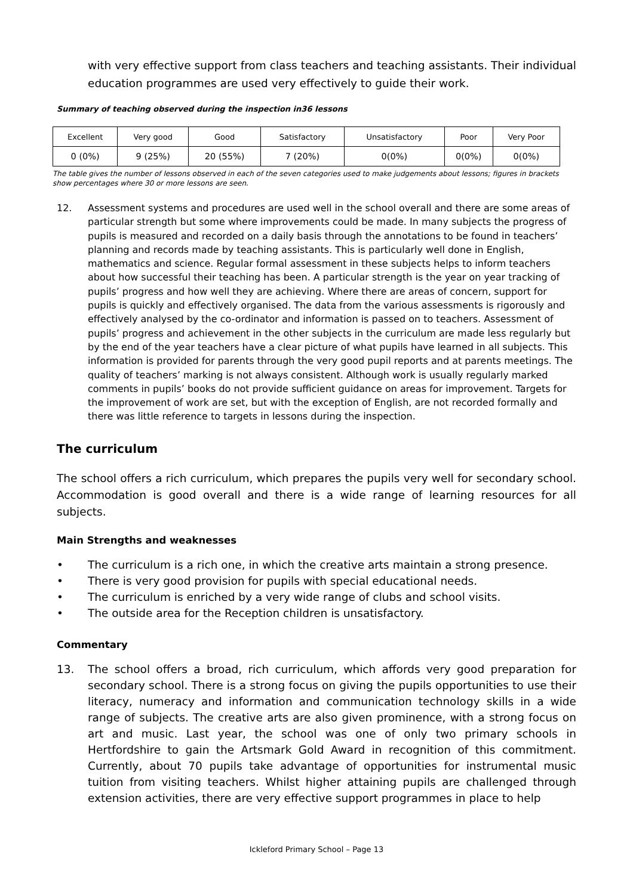with very effective support from class teachers and teaching assistants. Their individual education programmes are used very effectively to guide their work.
Summary of teaching observed during the inspection in36 lessons
| Excellent | Very good | Good | Satisfactory | Unsatisfactory | Poor | Very Poor |
| 0 (0%) | 9 (25%) | 20 (55%) | 7 (20%) | 0(0%) | 0(0%) | 0(0%) |
The table gives the number of lessons observed in each of the seven categories used to make judgements about lessons; figures in brackets show percentages where 30 or more lessons are seen.
12. Assessment systems and procedures are used well in the school overall and there are some areas of particular strength but some where improvements could be made. In many subjects the progress of pupils is measured and recorded on a daily basis through the annotations to be found in teachers’ planning and records made by teaching assistants. This is particularly well done in English, mathematics and science. Regular formal assessment in these subjects helps to inform teachers about how successful their teaching has been. A particular strength is the year on year tracking of pupils’ progress and how well they are achieving. Where there are areas of concern, support for pupils is quickly and effectively organised. The data from the various assessments is rigorously and effectively analysed by the co-ordinator and information is passed on to teachers. Assessment of pupils’ progress and achievement in the other subjects in the curriculum are made less regularly but by the end of the year teachers have a clear picture of what pupils have learned in all subjects. This information is provided for parents through the very good pupil reports and at parents meetings. The quality of teachers’ marking is not always consistent. Although work is usually regularly marked comments in pupils’ books do not provide sufficient guidance on areas for improvement. Targets for the improvement of work are set, but with the exception of English, are not recorded formally and there was little reference to targets in lessons during the inspection.
The curriculum
The school offers a rich curriculum, which prepares the pupils very well for secondary school. Accommodation is good overall and there is a wide range of learning resources for all subjects.
Main Strengths and weaknesses
• The curriculum is a rich one, in which the creative arts maintain a strong presence.
• There is very good provision for pupils with special educational needs.
• The curriculum is enriched by a very wide range of clubs and school visits.
• The outside area for the Reception children is unsatisfactory.
Commentary
13. The school offers a broad, rich curriculum, which affords very good preparation for secondary school. There is a strong focus on giving the pupils opportunities to use their literacy, numeracy and information and communication technology skills in a wide range of subjects. The creative arts are also given prominence, with a strong focus on art and music. Last year, the school was one of only two primary schools in Hertfordshire to gain the Artsmark Gold Award in recognition of this commitment. Currently, about 70 pupils take advantage of opportunities for instrumental music tuition from visiting teachers. Whilst higher attaining pupils are challenged through extension activities, there are very effective support programmes in place to help
Ickleford Primary School – Page 13